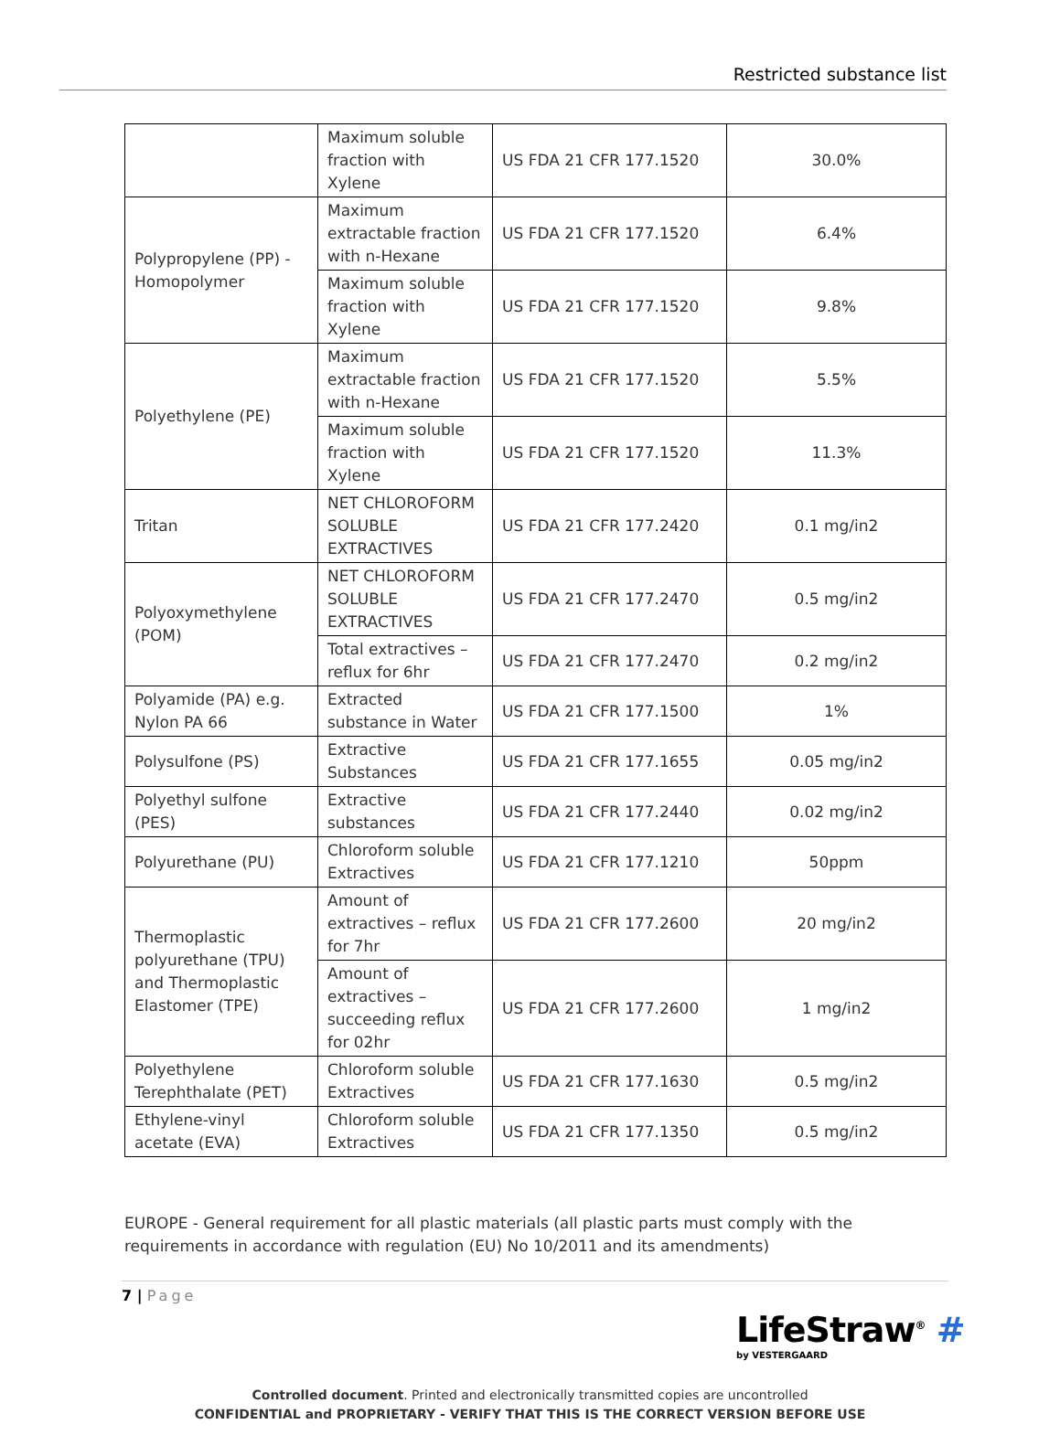Restricted substance list
| | Maximum soluble fraction with Xylene | US FDA 21 CFR 177.1520 | 30.0% |
| Polypropylene (PP) - Homopolymer | Maximum extractable fraction with n-Hexane | US FDA 21 CFR 177.1520 | 6.4% |
| | Maximum soluble fraction with Xylene | US FDA 21 CFR 177.1520 | 9.8% |
| Polyethylene (PE) | Maximum extractable fraction with n-Hexane | US FDA 21 CFR 177.1520 | 5.5% |
| | Maximum soluble fraction with Xylene | US FDA 21 CFR 177.1520 | 11.3% |
| Tritan | NET CHLOROFORM SOLUBLE EXTRACTIVES | US FDA 21 CFR 177.2420 | 0.1 mg/in2 |
| Polyoxymethylene (POM) | NET CHLOROFORM SOLUBLE EXTRACTIVES | US FDA 21 CFR 177.2470 | 0.5 mg/in2 |
| | Total extractives – reflux for 6hr | US FDA 21 CFR 177.2470 | 0.2 mg/in2 |
| Polyamide (PA) e.g. Nylon PA 66 | Extracted substance in Water | US FDA 21 CFR 177.1500 | 1% |
| Polysulfone (PS) | Extractive Substances | US FDA 21 CFR 177.1655 | 0.05 mg/in2 |
| Polyethyl sulfone (PES) | Extractive substances | US FDA 21 CFR 177.2440 | 0.02 mg/in2 |
| Polyurethane (PU) | Chloroform soluble Extractives | US FDA 21 CFR 177.1210 | 50ppm |
| Thermoplastic polyurethane (TPU) and Thermoplastic Elastomer (TPE) | Amount of extractives – reflux for 7hr | US FDA 21 CFR 177.2600 | 20 mg/in2 |
| | Amount of extractives – succeeding reflux for 02hr | US FDA 21 CFR 177.2600 | 1 mg/in2 |
| Polyethylene Terephthalate (PET) | Chloroform soluble Extractives | US FDA 21 CFR 177.1630 | 0.5 mg/in2 |
| Ethylene-vinyl acetate (EVA) | Chloroform soluble Extractives | US FDA 21 CFR 177.1350 | 0.5 mg/in2 |
EUROPE - General requirement for all plastic materials (all plastic parts must comply with the requirements in accordance with regulation (EU) No 10/2011 and its amendments)
7 | Page
LifeStraw<sup>®</sup> #
by VESTERGAARD
Controlled document. Printed and electronically transmitted copies are uncontrolled
CONFIDENTIAL and PROPRIETARY - VERIFY THAT THIS IS THE CORRECT VERSION BEFORE USE